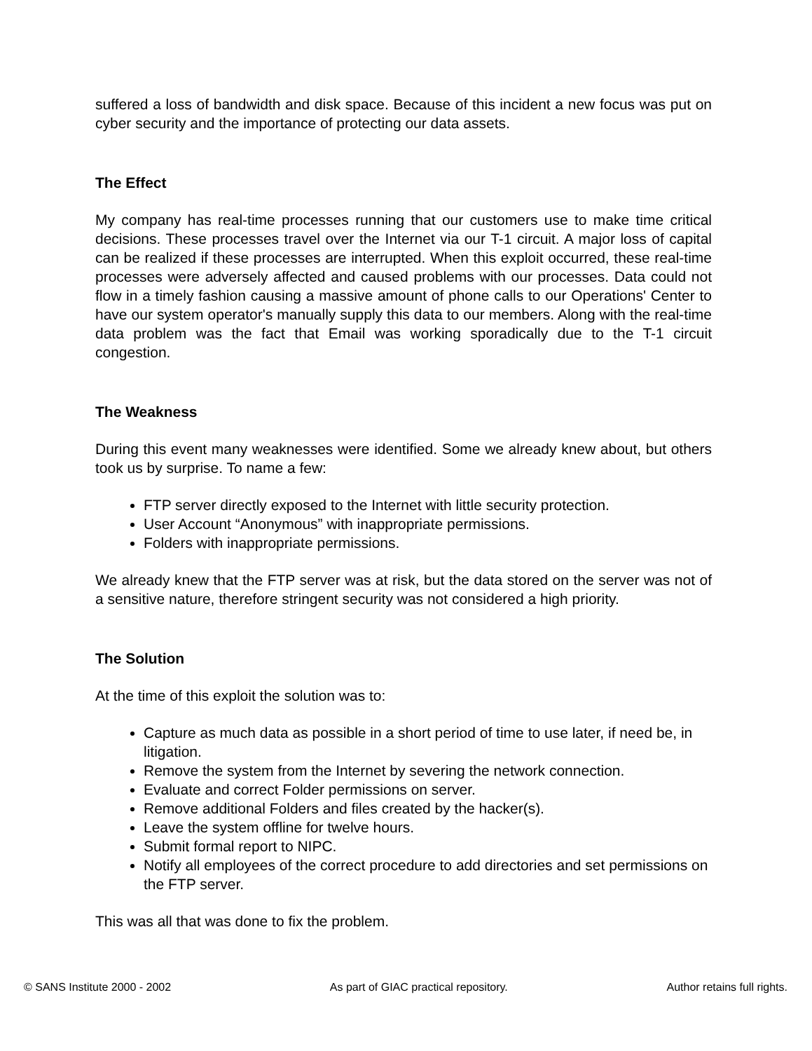suffered a loss of bandwidth and disk space. Because of this incident a new focus was put on cyber security and the importance of protecting our data assets.
The Effect
My company has real-time processes running that our customers use to make time critical decisions. These processes travel over the Internet via our T-1 circuit. A major loss of capital can be realized if these processes are interrupted. When this exploit occurred, these real-time processes were adversely affected and caused problems with our processes. Data could not flow in a timely fashion causing a massive amount of phone calls to our Operations' Center to have our system operator's manually supply this data to our members. Along with the real-time data problem was the fact that Email was working sporadically due to the T-1 circuit congestion.
The Weakness
During this event many weaknesses were identified. Some we already knew about, but others took us by surprise. To name a few:
FTP server directly exposed to the Internet with little security protection.
User Account “Anonymous” with inappropriate permissions.
Folders with inappropriate permissions.
We already knew that the FTP server was at risk, but the data stored on the server was not of a sensitive nature, therefore stringent security was not considered a high priority.
The Solution
At the time of this exploit the solution was to:
Capture as much data as possible in a short period of time to use later, if need be, in litigation.
Remove the system from the Internet by severing the network connection.
Evaluate and correct Folder permissions on server.
Remove additional Folders and files created by the hacker(s).
Leave the system offline for twelve hours.
Submit formal report to NIPC.
Notify all employees of the correct procedure to add directories and set permissions on the FTP server.
This was all that was done to fix the problem.
© SANS Institute 2000 - 2002 As part of GIAC practical repository. Author retains full rights.